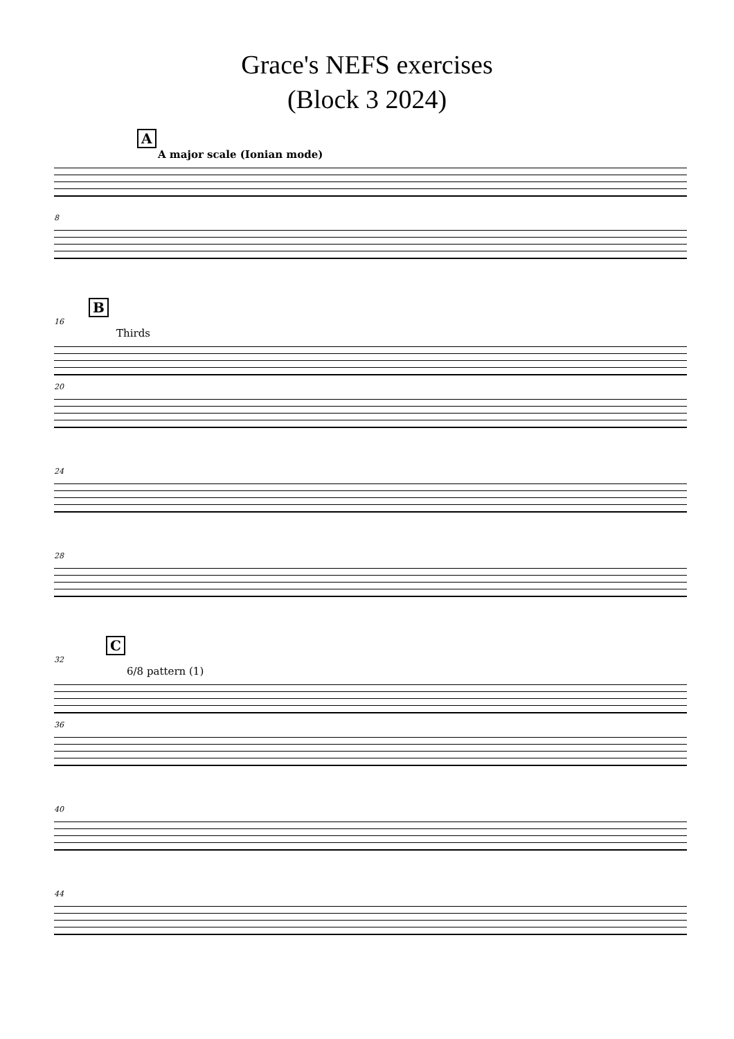Grace's NEFS exercises
(Block 3 2024)
A
A major scale (Ionian mode)
8
B
16
Thirds
20
24
28
C
32
6/8 pattern (1)
36
40
44